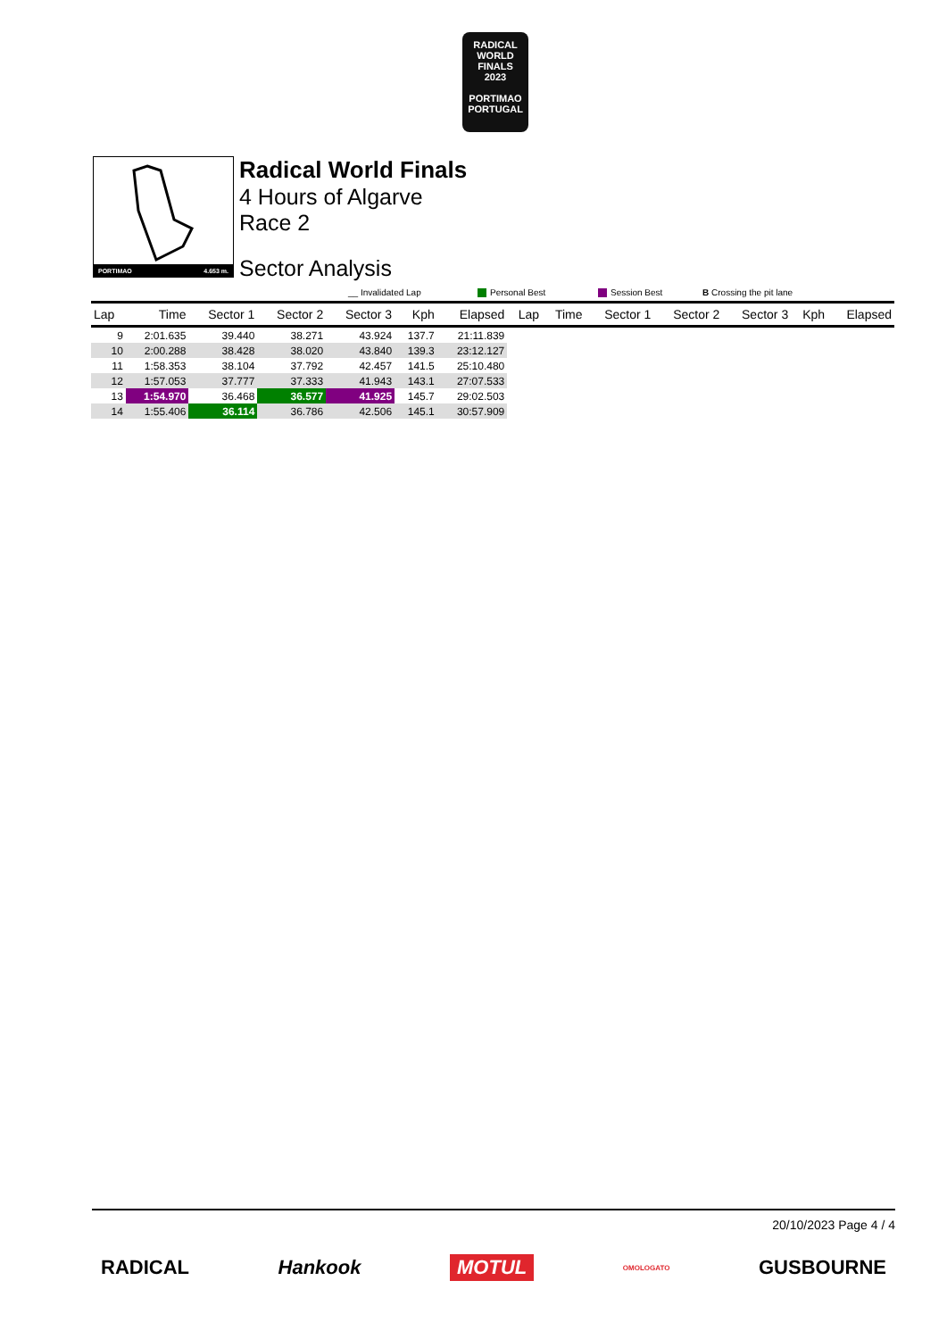RADICAL
WORLD
FINALS
2023
PORTIMAO
PORTUGAL
PORTIMAO 4.653 m.
Radical World Finals
4 Hours of Algarve
Race 2
Sector Analysis
__ Invalidated Lap Personal Best Session Best B Crossing the pit lane
| Lap | Time | Sector 1 | Sector 2 | Sector 3 | Kph | Elapsed | Lap | Time | Sector 1 | Sector 2 | Sector 3 | Kph | Elapsed |
| --- | --- | --- | --- | --- | --- | --- | --- | --- | --- | --- | --- | --- | --- |
| 9 | 2:01.635 | 39.440 | 38.271 | 43.924 | 137.7 | 21:11.839 | | | | | | | |
| 10 | 2:00.288 | 38.428 | 38.020 | 43.840 | 139.3 | 23:12.127 | | | | | | | |
| 11 | 1:58.353 | 38.104 | 37.792 | 42.457 | 141.5 | 25:10.480 | | | | | | | |
| 12 | 1:57.053 | 37.777 | 37.333 | 41.943 | 143.1 | 27:07.533 | | | | | | | |
| 13 | 1:54.970 | 36.468 | 36.577 | 41.925 | 145.7 | 29:02.503 | | | | | | | |
| 14 | 1:55.406 | 36.114 | 36.786 | 42.506 | 145.1 | 30:57.909 | | | | | | | |
20/10/2023 Page 4 / 4
RADICAL Hankook MOTUL OMOLOGATO GUSBOURNE